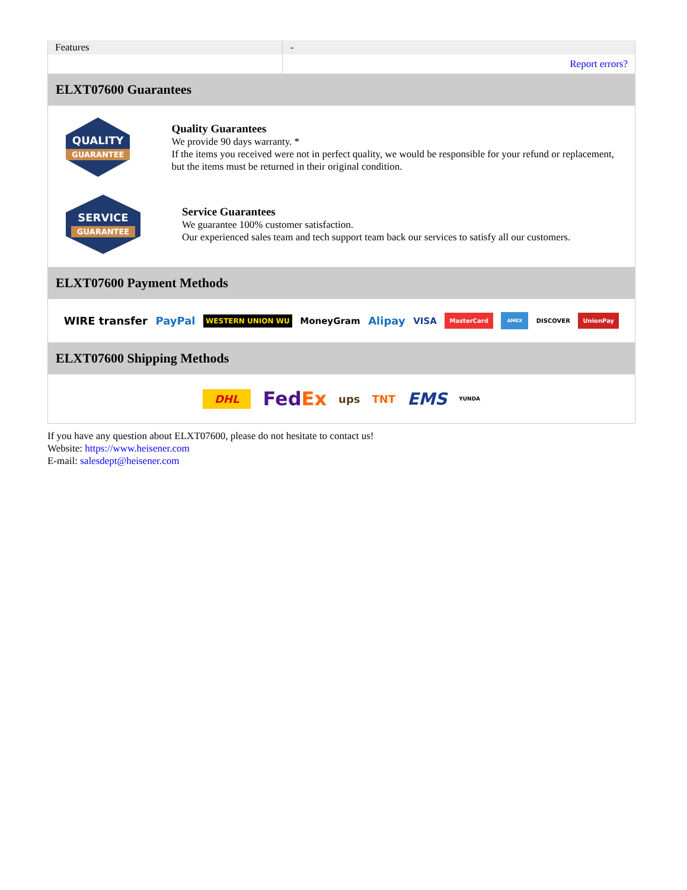| Features | - |
| | Report errors? |
ELXT07600 Guarantees
QUALITY
GUARANTEE
Quality Guarantees
We provide 90 days warranty. *
If the items you received were not in perfect quality, we would be responsible for your refund or replacement, but the items must be returned in their original condition.
SERVICE
GUARANTEE
Service Guarantees
We guarantee 100% customer satisfaction.
Our experienced sales team and tech support team back our services to satisfy all our customers.
ELXT07600 Payment Methods
WIRE transfer PayPal WESTERN UNION WU MoneyGram Alipay VISA MasterCard AMEX DISCOVER UnionPay
ELXT07600 Shipping Methods
DHL FedEx ups TNT EMS YUNDA
If you have any question about ELXT07600, please do not hesitate to contact us!
Website: https://www.heisener.com
E-mail: salesdept@heisener.com